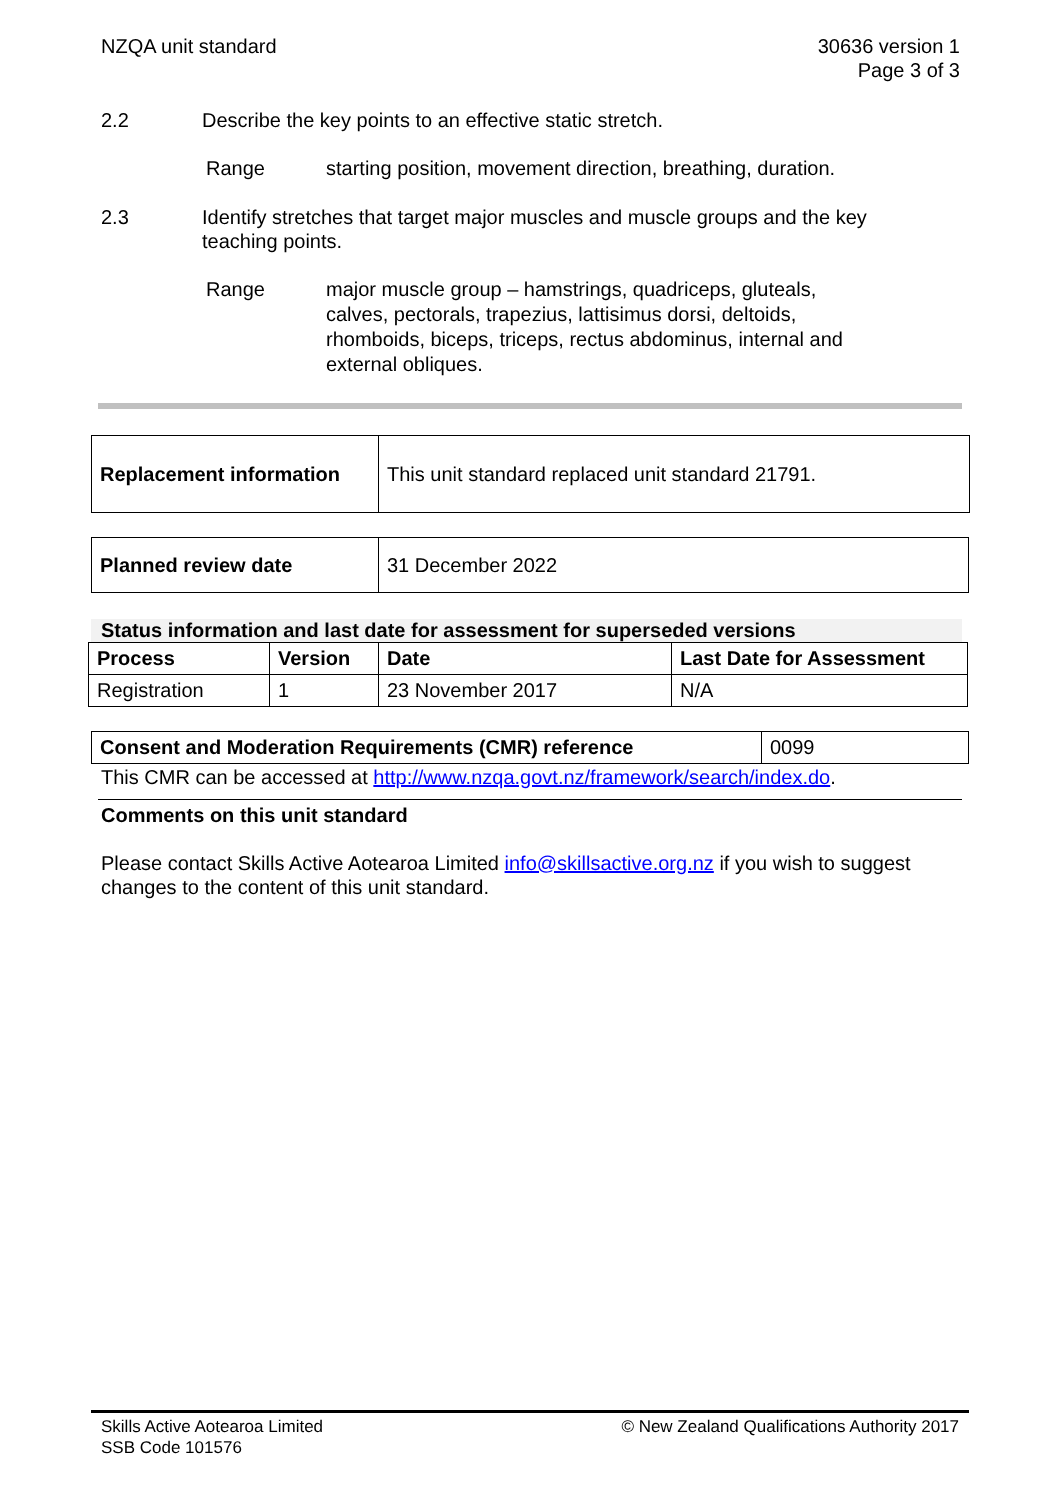NZQA unit standard 30636 version 1
Page 3 of 3
2.2 Describe the key points to an effective static stretch.
Range starting position, movement direction, breathing, duration.
2.3 Identify stretches that target major muscles and muscle groups and the key teaching points.
Range major muscle group – hamstrings, quadriceps, gluteals, calves, pectorals, trapezius, lattisimus dorsi, deltoids, rhomboids, biceps, triceps, rectus abdominus, internal and external obliques.
| Replacement information | This unit standard replaced unit standard 21791. |
| Planned review date | 31 December 2022 |
Status information and last date for assessment for superseded versions
| Process | Version | Date | Last Date for Assessment |
| --- | --- | --- | --- |
| Registration | 1 | 23 November 2017 | N/A |
| Consent and Moderation Requirements (CMR) reference | 0099 |
This CMR can be accessed at http://www.nzqa.govt.nz/framework/search/index.do.
Comments on this unit standard
Please contact Skills Active Aotearoa Limited info@skillsactive.org.nz if you wish to suggest changes to the content of this unit standard.
Skills Active Aotearoa Limited
SSB Code 101576
© New Zealand Qualifications Authority 2017